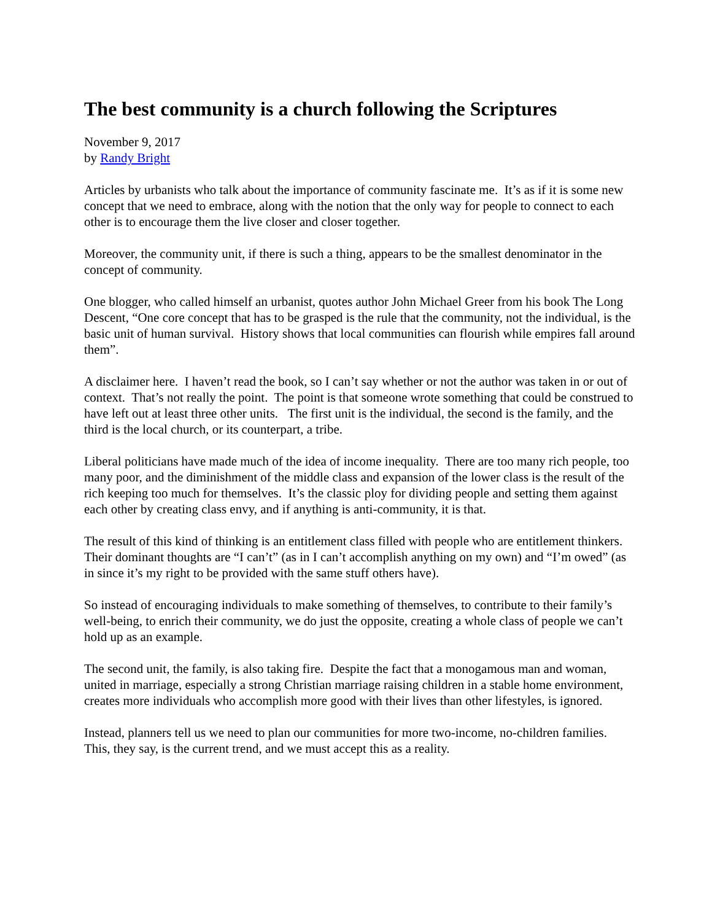The best community is a church following the Scriptures
November 9, 2017
by Randy Bright
Articles by urbanists who talk about the importance of community fascinate me. It’s as if it is some new concept that we need to embrace, along with the notion that the only way for people to connect to each other is to encourage them the live closer and closer together.
Moreover, the community unit, if there is such a thing, appears to be the smallest denominator in the concept of community.
One blogger, who called himself an urbanist, quotes author John Michael Greer from his book The Long Descent, “One core concept that has to be grasped is the rule that the community, not the individual, is the basic unit of human survival. History shows that local communities can flourish while empires fall around them”.
A disclaimer here. I haven’t read the book, so I can’t say whether or not the author was taken in or out of context. That’s not really the point. The point is that someone wrote something that could be construed to have left out at least three other units. The first unit is the individual, the second is the family, and the third is the local church, or its counterpart, a tribe.
Liberal politicians have made much of the idea of income inequality. There are too many rich people, too many poor, and the diminishment of the middle class and expansion of the lower class is the result of the rich keeping too much for themselves. It’s the classic ploy for dividing people and setting them against each other by creating class envy, and if anything is anti-community, it is that.
The result of this kind of thinking is an entitlement class filled with people who are entitlement thinkers. Their dominant thoughts are “I can’t” (as in I can’t accomplish anything on my own) and “I’m owed” (as in since it’s my right to be provided with the same stuff others have).
So instead of encouraging individuals to make something of themselves, to contribute to their family’s well-being, to enrich their community, we do just the opposite, creating a whole class of people we can’t hold up as an example.
The second unit, the family, is also taking fire. Despite the fact that a monogamous man and woman, united in marriage, especially a strong Christian marriage raising children in a stable home environment, creates more individuals who accomplish more good with their lives than other lifestyles, is ignored.
Instead, planners tell us we need to plan our communities for more two-income, no-children families. This, they say, is the current trend, and we must accept this as a reality.